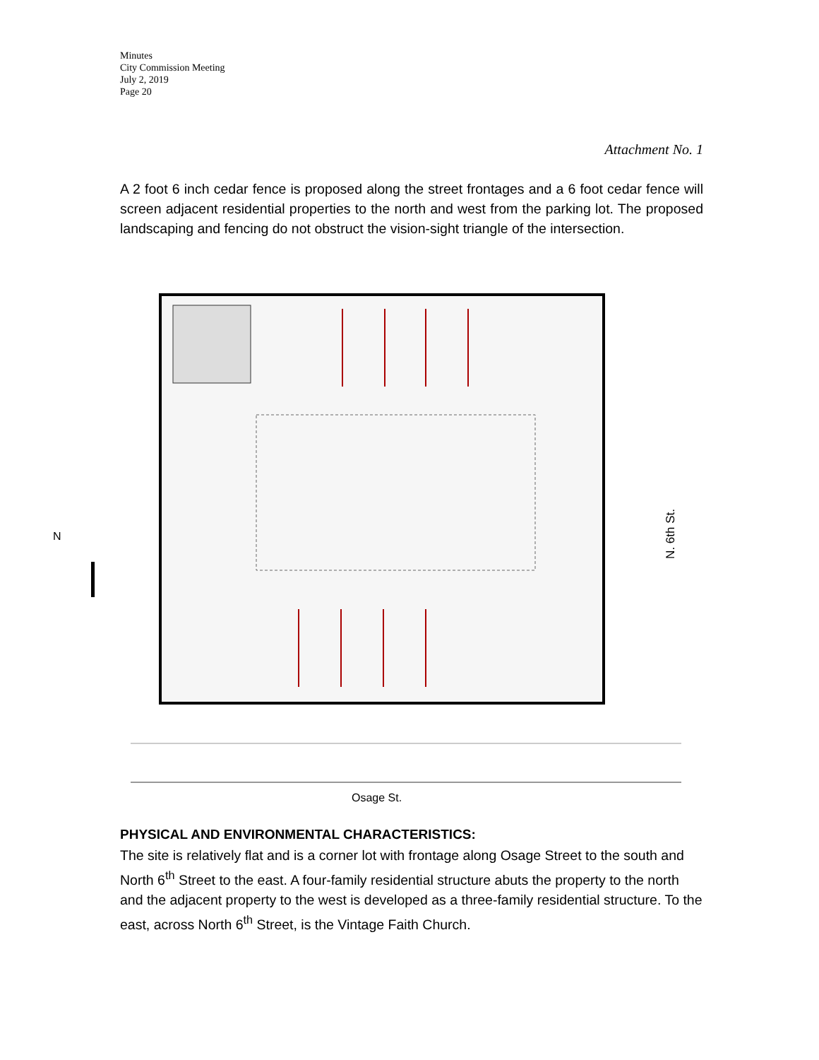Minutes
City Commission Meeting
July 2, 2019
Page 20
Attachment No. 1
A 2 foot 6 inch cedar fence is proposed along the street frontages and a 6 foot cedar fence will screen adjacent residential properties to the north and west from the parking lot. The proposed landscaping and fencing do not obstruct the vision-sight triangle of the intersection.
Osage St.
N. 6th St.
N
PHYSICAL AND ENVIRONMENTAL CHARACTERISTICS:
The site is relatively flat and is a corner lot with frontage along Osage Street to the south and North 6<sup>th</sup> Street to the east. A four-family residential structure abuts the property to the north and the adjacent property to the west is developed as a three-family residential structure. To the east, across North 6<sup>th</sup> Street, is the Vintage Faith Church.